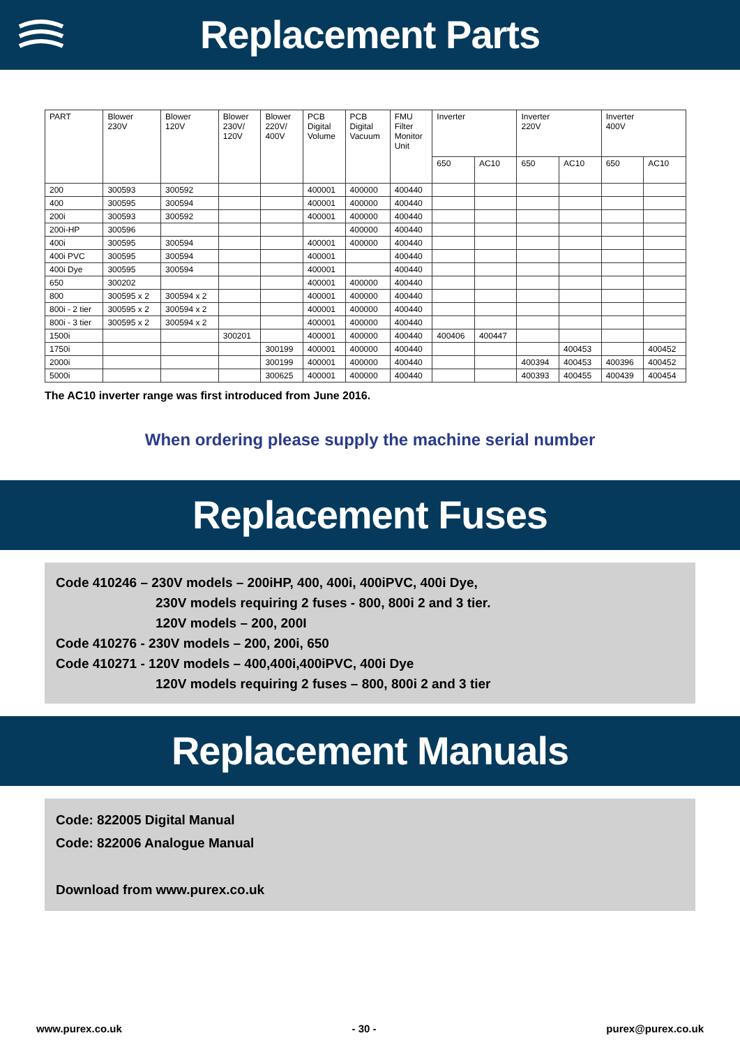Replacement Parts
| PART | Blower 230V | Blower 120V | Blower 230V/ 120V | Blower 220V/ 400V | PCB Digital Volume | PCB Digital Vacuum | FMU Filter Monitor Unit | Inverter | | Inverter 220V | | Inverter 400V | |
| --- | --- | --- | --- | --- | --- | --- | --- | --- | --- | --- | --- | --- | --- |
| | | | | | | | | 650 | AC10 | 650 | AC10 | 650 | AC10 |
| 200 | 300593 | 300592 | | | 400001 | 400000 | 400440 | | | | | | |
| 400 | 300595 | 300594 | | | 400001 | 400000 | 400440 | | | | | | |
| 200i | 300593 | 300592 | | | 400001 | 400000 | 400440 | | | | | | |
| 200i-HP | 300596 | | | | | 400000 | 400440 | | | | | | |
| 400i | 300595 | 300594 | | | 400001 | 400000 | 400440 | | | | | | |
| 400i PVC | 300595 | 300594 | | | 400001 | | 400440 | | | | | | |
| 400i Dye | 300595 | 300594 | | | 400001 | | 400440 | | | | | | |
| 650 | 300202 | | | | 400001 | 400000 | 400440 | | | | | | |
| 800 | 300595 x 2 | 300594 x 2 | | | 400001 | 400000 | 400440 | | | | | | |
| 800i - 2 tier | 300595 x 2 | 300594 x 2 | | | 400001 | 400000 | 400440 | | | | | | |
| 800i - 3 tier | 300595 x 2 | 300594 x 2 | | | 400001 | 400000 | 400440 | | | | | | |
| 1500i | | | 300201 | | 400001 | 400000 | 400440 | 400406 | 400447 | | | | |
| 1750i | | | | 300199 | 400001 | 400000 | 400440 | | | | 400453 | | 400452 |
| 2000i | | | | 300199 | 400001 | 400000 | 400440 | | | 400394 | 400453 | 400396 | 400452 |
| 5000i | | | | 300625 | 400001 | 400000 | 400440 | | | 400393 | 400455 | 400439 | 400454 |
The AC10 inverter range was first introduced from June 2016.
When ordering please supply the machine serial number
Replacement Fuses
Code 410246 – 230V models – 200iHP, 400, 400i, 400iPVC, 400i Dye,
230V models requiring 2 fuses - 800, 800i 2 and 3 tier.
120V models – 200, 200I
Code 410276 - 230V models – 200, 200i, 650
Code 410271 - 120V models – 400,400i,400iPVC, 400i Dye
120V models requiring 2 fuses – 800, 800i 2 and 3 tier
Replacement Manuals
Code: 822005 Digital Manual
Code: 822006 Analogue Manual
Download from www.purex.co.uk
www.purex.co.uk - 30 - purex@purex.co.uk